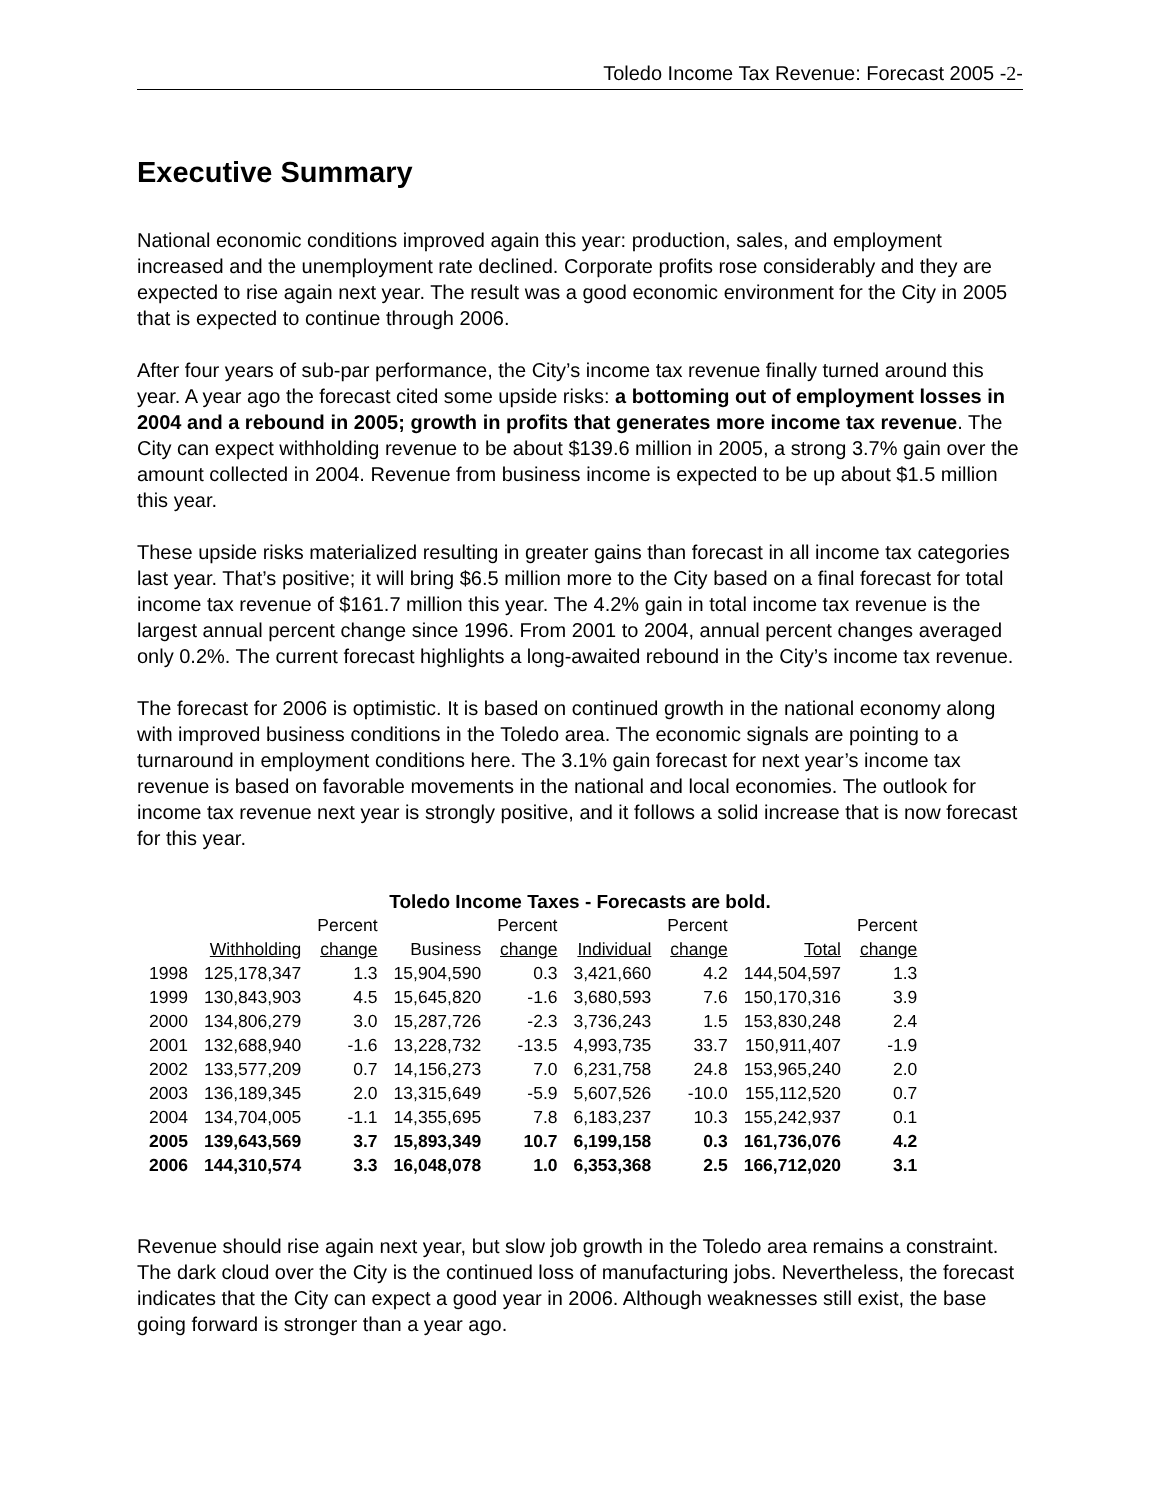Toledo Income Tax Revenue: Forecast 2005 -2-
Executive Summary
National economic conditions improved again this year: production, sales, and employment increased and the unemployment rate declined. Corporate profits rose considerably and they are expected to rise again next year. The result was a good economic environment for the City in 2005 that is expected to continue through 2006.
After four years of sub-par performance, the City’s income tax revenue finally turned around this year. A year ago the forecast cited some upside risks: a bottoming out of employment losses in 2004 and a rebound in 2005; growth in profits that generates more income tax revenue. The City can expect withholding revenue to be about $139.6 million in 2005, a strong 3.7% gain over the amount collected in 2004. Revenue from business income is expected to be up about $1.5 million this year.
These upside risks materialized resulting in greater gains than forecast in all income tax categories last year. That’s positive; it will bring $6.5 million more to the City based on a final forecast for total income tax revenue of $161.7 million this year. The 4.2% gain in total income tax revenue is the largest annual percent change since 1996. From 2001 to 2004, annual percent changes averaged only 0.2%. The current forecast highlights a long-awaited rebound in the City’s income tax revenue.
The forecast for 2006 is optimistic. It is based on continued growth in the national economy along with improved business conditions in the Toledo area. The economic signals are pointing to a turnaround in employment conditions here. The 3.1% gain forecast for next year’s income tax revenue is based on favorable movements in the national and local economies. The outlook for income tax revenue next year is strongly positive, and it follows a solid increase that is now forecast for this year.
Toledo Income Taxes - Forecasts are bold.
| | | Percent | | Percent | | Percent | | Percent |
| --- | --- | --- | --- | --- | --- | --- | --- | --- |
| | Withholding | change | Business | change | Individual | change | Total | change |
| 1998 | 125,178,347 | 1.3 | 15,904,590 | 0.3 | 3,421,660 | 4.2 | 144,504,597 | 1.3 |
| 1999 | 130,843,903 | 4.5 | 15,645,820 | -1.6 | 3,680,593 | 7.6 | 150,170,316 | 3.9 |
| 2000 | 134,806,279 | 3.0 | 15,287,726 | -2.3 | 3,736,243 | 1.5 | 153,830,248 | 2.4 |
| 2001 | 132,688,940 | -1.6 | 13,228,732 | -13.5 | 4,993,735 | 33.7 | 150,911,407 | -1.9 |
| 2002 | 133,577,209 | 0.7 | 14,156,273 | 7.0 | 6,231,758 | 24.8 | 153,965,240 | 2.0 |
| 2003 | 136,189,345 | 2.0 | 13,315,649 | -5.9 | 5,607,526 | -10.0 | 155,112,520 | 0.7 |
| 2004 | 134,704,005 | -1.1 | 14,355,695 | 7.8 | 6,183,237 | 10.3 | 155,242,937 | 0.1 |
| 2005 | 139,643,569 | 3.7 | 15,893,349 | 10.7 | 6,199,158 | 0.3 | 161,736,076 | 4.2 |
| 2006 | 144,310,574 | 3.3 | 16,048,078 | 1.0 | 6,353,368 | 2.5 | 166,712,020 | 3.1 |
Revenue should rise again next year, but slow job growth in the Toledo area remains a constraint. The dark cloud over the City is the continued loss of manufacturing jobs. Nevertheless, the forecast indicates that the City can expect a good year in 2006. Although weaknesses still exist, the base going forward is stronger than a year ago.